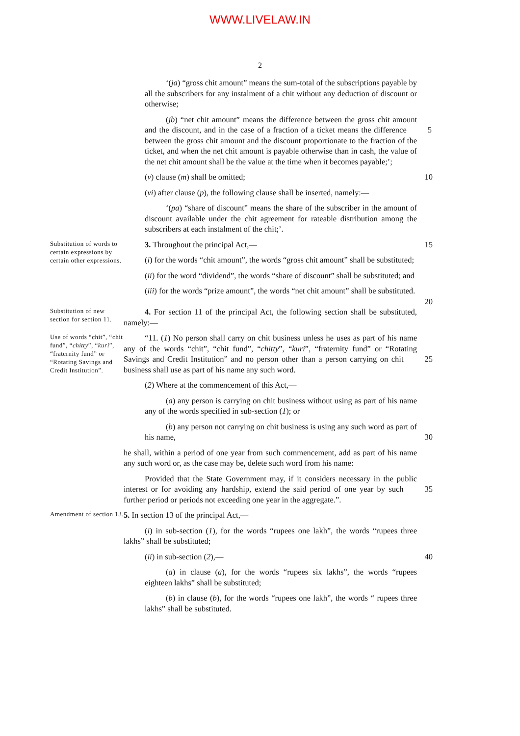WWW.LIVELAW.IN
2
‘(ja) “gross chit amount” means the sum-total of the subscriptions payable by all the subscribers for any instalment of a chit without any deduction of discount or otherwise;
(jb) “net chit amount” means the difference between the gross chit amount and the discount, and in the case of a fraction of a ticket means the difference 5 between the gross chit amount and the discount proportionate to the fraction of the ticket, and when the net chit amount is payable otherwise than in cash, the value of the net chit amount shall be the value at the time when it becomes payable;’;
(v) clause (m) shall be omitted; 10
(vi) after clause (p), the following clause shall be inserted, namely:—
‘(pa) “share of discount” means the share of the subscriber in the amount of discount available under the chit agreement for rateable distribution among the subscribers at each instalment of the chit;’.
Substitution of words to certain expressions by certain other expressions.
3. Throughout the principal Act,— 15
(i) for the words “chit amount”, the words “gross chit amount” shall be substituted;
(ii) for the word “dividend”, the words “share of discount” shall be substituted; and
(iii) for the words “prize amount”, the words “net chit amount” shall be substituted. 20
Substitution of new section for section 11.
4. For section 11 of the principal Act, the following section shall be substituted, namely:—
Use of words “chit”, “chit fund”, “chitty”, “kuri”, “fraternity fund” or “Rotating Savings and Credit Institution”.
“11. (1) No person shall carry on chit business unless he uses as part of his name any of the words “chit”, “chit fund”, “chitty”, “kuri”, “fraternity fund” or “Rotating Savings and Credit Institution” and no person other than a person carrying on chit 25 business shall use as part of his name any such word.
(2) Where at the commencement of this Act,—
(a) any person is carrying on chit business without using as part of his name any of the words specified in sub-section (1); or
(b) any person not carrying on chit business is using any such word as part of his name, 30
he shall, within a period of one year from such commencement, add as part of his name any such word or, as the case may be, delete such word from his name:
Provided that the State Government may, if it considers necessary in the public interest or for avoiding any hardship, extend the said period of one year by such 35 further period or periods not exceeding one year in the aggregate.”.
Amendment of section 13.
5. In section 13 of the principal Act,—
(i) in sub-section (1), for the words “rupees one lakh”, the words “rupees three lakhs” shall be substituted;
(ii) in sub-section (2),— 40
(a) in clause (a), for the words “rupees six lakhs”, the words “rupees eighteen lakhs” shall be substituted;
(b) in clause (b), for the words “rupees one lakh”, the words “ rupees three lakhs” shall be substituted.